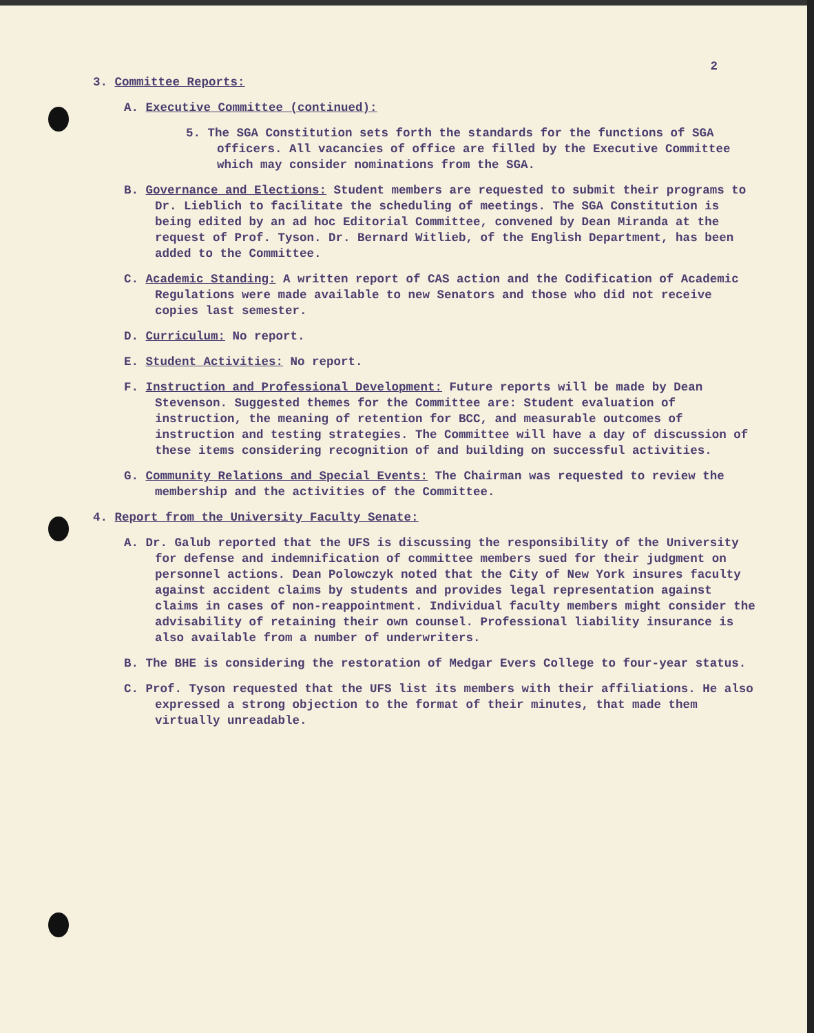2
3. Committee Reports:
A. Executive Committee (continued):
5. The SGA Constitution sets forth the standards for the functions of SGA officers. All vacancies of office are filled by the Executive Committee which may consider nominations from the SGA.
B. Governance and Elections: Student members are requested to submit their programs to Dr. Lieblich to facilitate the scheduling of meetings. The SGA Constitution is being edited by an ad hoc Editorial Committee, convened by Dean Miranda at the request of Prof. Tyson. Dr. Bernard Witlieb, of the English Department, has been added to the Committee.
C. Academic Standing: A written report of CAS action and the Codification of Academic Regulations were made available to new Senators and those who did not receive copies last semester.
D. Curriculum: No report.
E. Student Activities: No report.
F. Instruction and Professional Development: Future reports will be made by Dean Stevenson. Suggested themes for the Committee are: Student evaluation of instruction, the meaning of retention for BCC, and measurable outcomes of instruction and testing strategies. The Committee will have a day of discussion of these items considering recognition of and building on successful activities.
G. Community Relations and Special Events: The Chairman was requested to review the membership and the activities of the Committee.
4. Report from the University Faculty Senate:
A. Dr. Galub reported that the UFS is discussing the responsibility of the University for defense and indemnification of committee members sued for their judgment on personnel actions. Dean Polowczyk noted that the City of New York insures faculty against accident claims by students and provides legal representation against claims in cases of non-reappointment. Individual faculty members might consider the advisability of retaining their own counsel. Professional liability insurance is also available from a number of underwriters.
B. The BHE is considering the restoration of Medgar Evers College to four-year status.
C. Prof. Tyson requested that the UFS list its members with their affiliations. He also expressed a strong objection to the format of their minutes, that made them virtually unreadable.